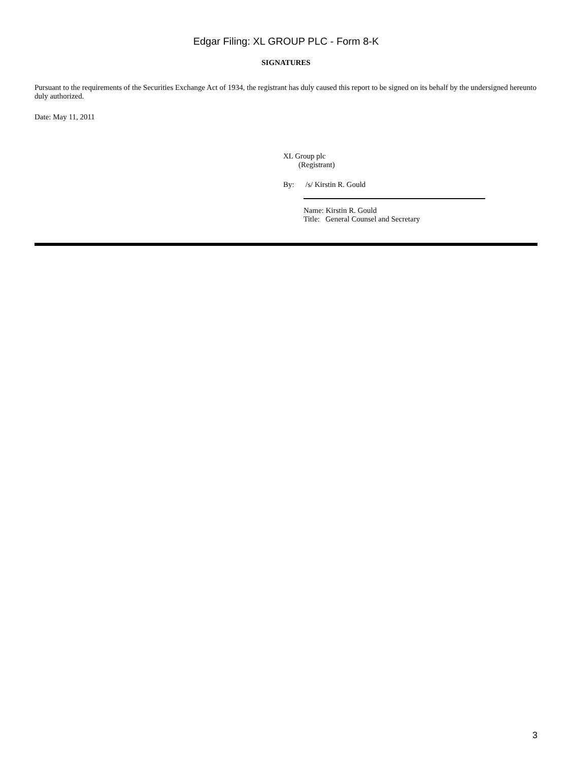Edgar Filing: XL GROUP PLC - Form 8-K
SIGNATURES
Pursuant to the requirements of the Securities Exchange Act of 1934, the registrant has duly caused this report to be signed on its behalf by the undersigned hereunto duly authorized.
Date: May 11, 2011
XL Group plc
(Registrant)
By: /s/ Kirstin R. Gould
Name: Kirstin R. Gould
Title: General Counsel and Secretary
3